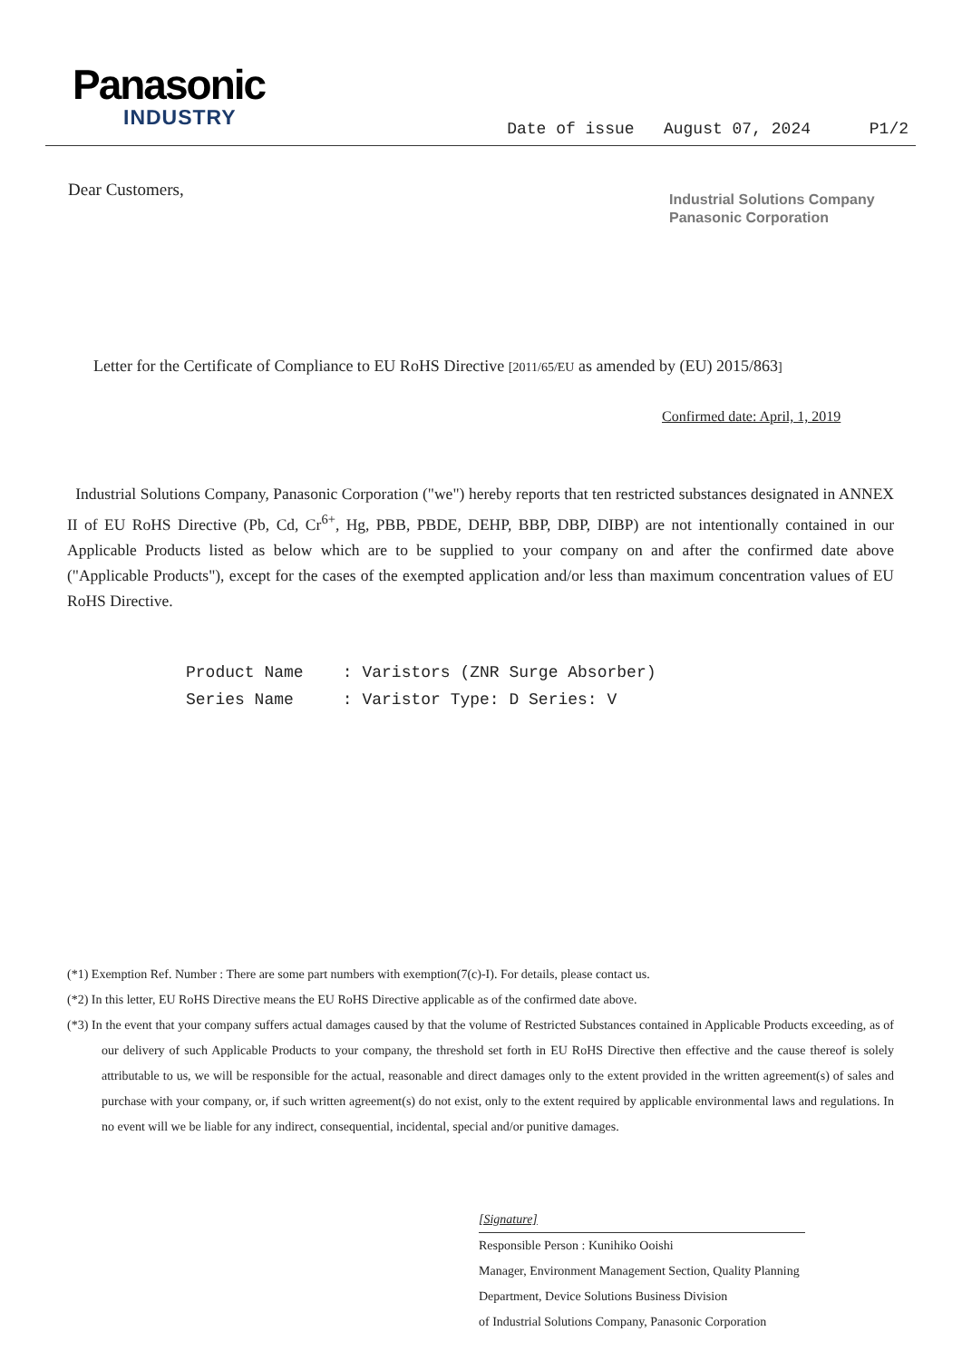Panasonic
INDUSTRY
Date of issue August 07, 2024 P1/2
Dear Customers,
Industrial Solutions Company
Panasonic Corporation
Letter for the Certificate of Compliance to EU RoHS Directive [2011/65/EU as amended by (EU) 2015/863]
Confirmed date: April, 1, 2019
Industrial Solutions Company, Panasonic Corporation ("we") hereby reports that ten restricted substances designated in ANNEX II of EU RoHS Directive (Pb, Cd, Cr<sup>6+</sup>, Hg, PBB, PBDE, DEHP, BBP, DBP, DIBP) are not intentionally contained in our Applicable Products listed as below which are to be supplied to your company on and after the confirmed date above ("Applicable Products"), except for the cases of the exempted application and/or less than maximum concentration values of EU RoHS Directive.
Product Name : Varistors (ZNR Surge Absorber)
Series Name : Varistor Type: D Series: V
(*1) Exemption Ref. Number : There are some part numbers with exemption(7(c)-I). For details, please contact us.
(*2) In this letter, EU RoHS Directive means the EU RoHS Directive applicable as of the confirmed date above.
(*3) In the event that your company suffers actual damages caused by that the volume of Restricted Substances contained in Applicable Products exceeding, as of our delivery of such Applicable Products to your company, the threshold set forth in EU RoHS Directive then effective and the cause thereof is solely attributable to us, we will be responsible for the actual, reasonable and direct damages only to the extent provided in the written agreement(s) of sales and purchase with your company, or, if such written agreement(s) do not exist, only to the extent required by applicable environmental laws and regulations. In no event will we be liable for any indirect, consequential, incidental, special and/or punitive damages.
[Signature]
Responsible Person : Kunihiko Ooishi
Manager, Environment Management Section, Quality Planning
Department, Device Solutions Business Division
of Industrial Solutions Company, Panasonic Corporation